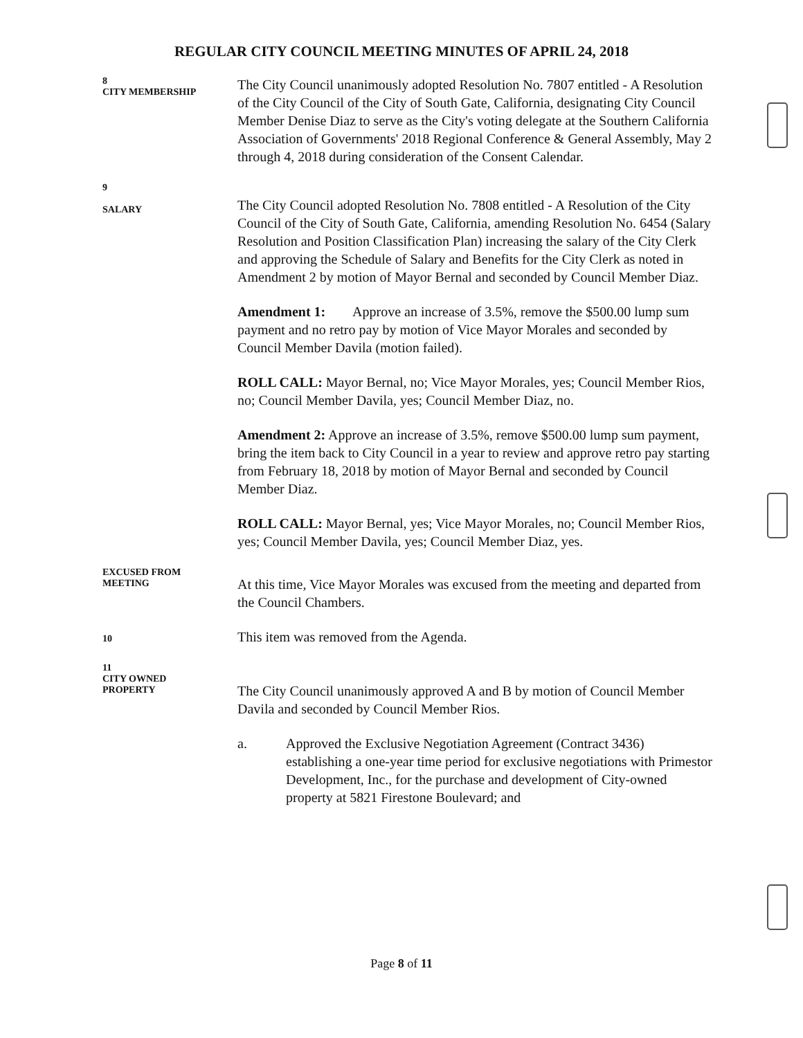REGULAR CITY COUNCIL MEETING MINUTES OF APRIL 24, 2018
8
CITY MEMBERSHIP
The City Council unanimously adopted Resolution No. 7807 entitled - A Resolution of the City Council of the City of South Gate, California, designating City Council Member Denise Diaz to serve as the City's voting delegate at the Southern California Association of Governments' 2018 Regional Conference & General Assembly, May 2 through 4, 2018 during consideration of the Consent Calendar.
9
SALARY
The City Council adopted Resolution No. 7808 entitled - A Resolution of the City Council of the City of South Gate, California, amending Resolution No. 6454 (Salary Resolution and Position Classification Plan) increasing the salary of the City Clerk and approving the Schedule of Salary and Benefits for the City Clerk as noted in Amendment 2 by motion of Mayor Bernal and seconded by Council Member Diaz.
Amendment 1: Approve an increase of 3.5%, remove the $500.00 lump sum payment and no retro pay by motion of Vice Mayor Morales and seconded by Council Member Davila (motion failed).
ROLL CALL: Mayor Bernal, no; Vice Mayor Morales, yes; Council Member Rios, no; Council Member Davila, yes; Council Member Diaz, no.
Amendment 2: Approve an increase of 3.5%, remove $500.00 lump sum payment, bring the item back to City Council in a year to review and approve retro pay starting from February 18, 2018 by motion of Mayor Bernal and seconded by Council Member Diaz.
ROLL CALL: Mayor Bernal, yes; Vice Mayor Morales, no; Council Member Rios, yes; Council Member Davila, yes; Council Member Diaz, yes.
EXCUSED FROM
MEETING
At this time, Vice Mayor Morales was excused from the meeting and departed from the Council Chambers.
10
This item was removed from the Agenda.
11
CITY OWNED
PROPERTY
The City Council unanimously approved A and B by motion of Council Member Davila and seconded by Council Member Rios.
a. Approved the Exclusive Negotiation Agreement (Contract 3436) establishing a one-year time period for exclusive negotiations with Primestor Development, Inc., for the purchase and development of City-owned property at 5821 Firestone Boulevard; and
Page 8 of 11